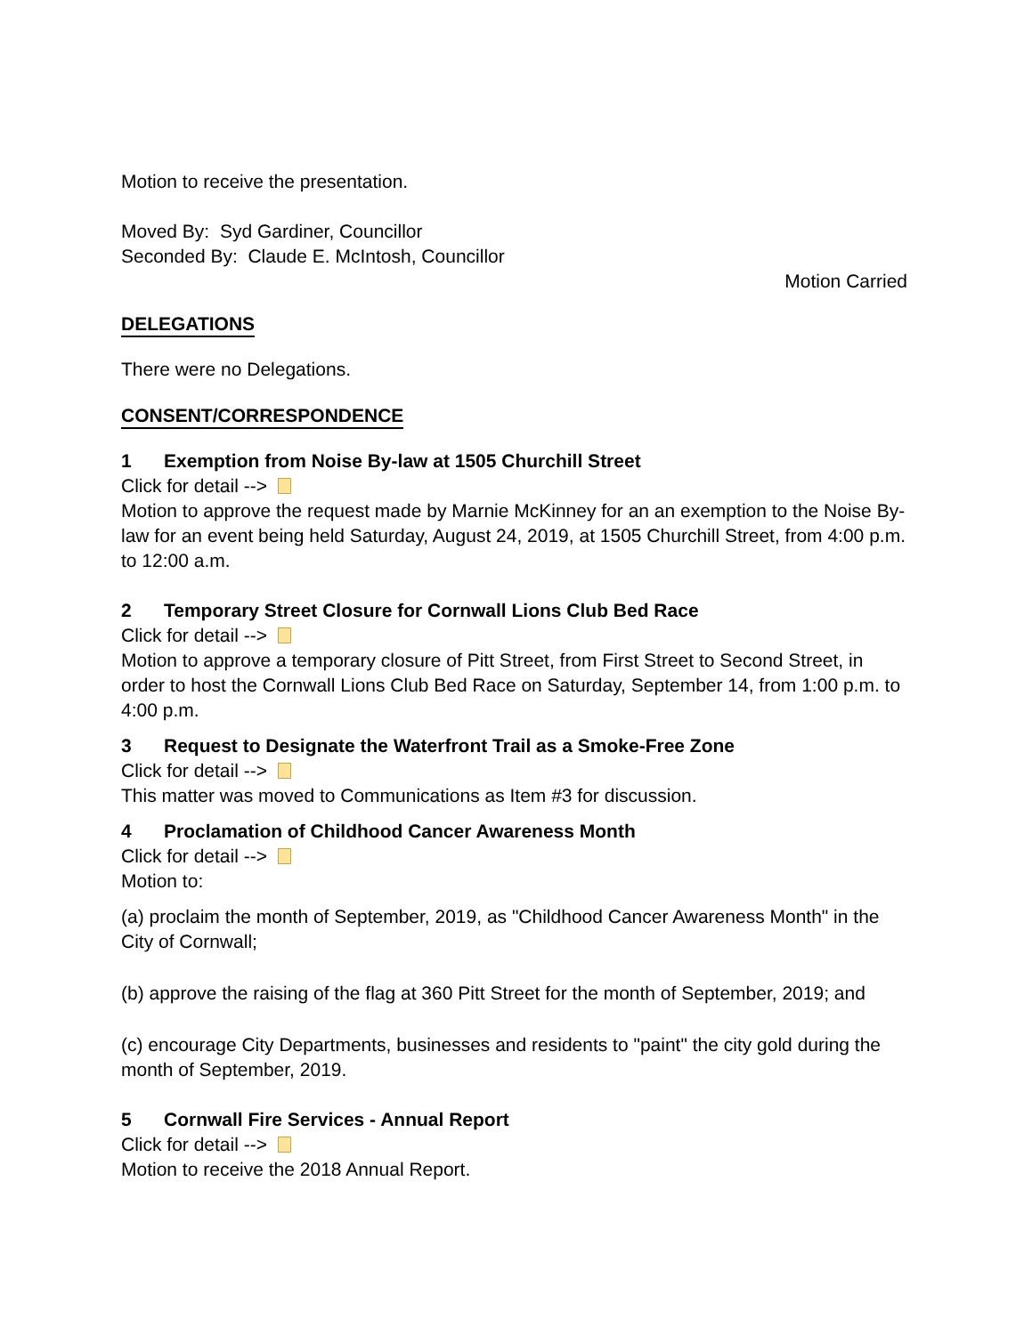Motion to receive the presentation.
Moved By: Syd Gardiner, Councillor
Seconded By: Claude E. McIntosh, Councillor
Motion Carried
DELEGATIONS
There were no Delegations.
CONSENT/CORRESPONDENCE
1 Exemption from Noise By-law at 1505 Churchill Street
Click for detail -->
Motion to approve the request made by Marnie McKinney for an an exemption to the Noise By-law for an event being held Saturday, August 24, 2019, at 1505 Churchill Street, from 4:00 p.m. to 12:00 a.m.
2 Temporary Street Closure for Cornwall Lions Club Bed Race
Click for detail -->
Motion to approve a temporary closure of Pitt Street, from First Street to Second Street, in order to host the Cornwall Lions Club Bed Race on Saturday, September 14, from 1:00 p.m. to 4:00 p.m.
3 Request to Designate the Waterfront Trail as a Smoke-Free Zone
Click for detail -->
This matter was moved to Communications as Item #3 for discussion.
4 Proclamation of Childhood Cancer Awareness Month
Click for detail -->
Motion to:
(a) proclaim the month of September, 2019, as "Childhood Cancer Awareness Month" in the City of Cornwall;
(b) approve the raising of the flag at 360 Pitt Street for the month of September, 2019; and
(c) encourage City Departments, businesses and residents to "paint" the city gold during the month of September, 2019.
5 Cornwall Fire Services - Annual Report
Click for detail -->
Motion to receive the 2018 Annual Report.